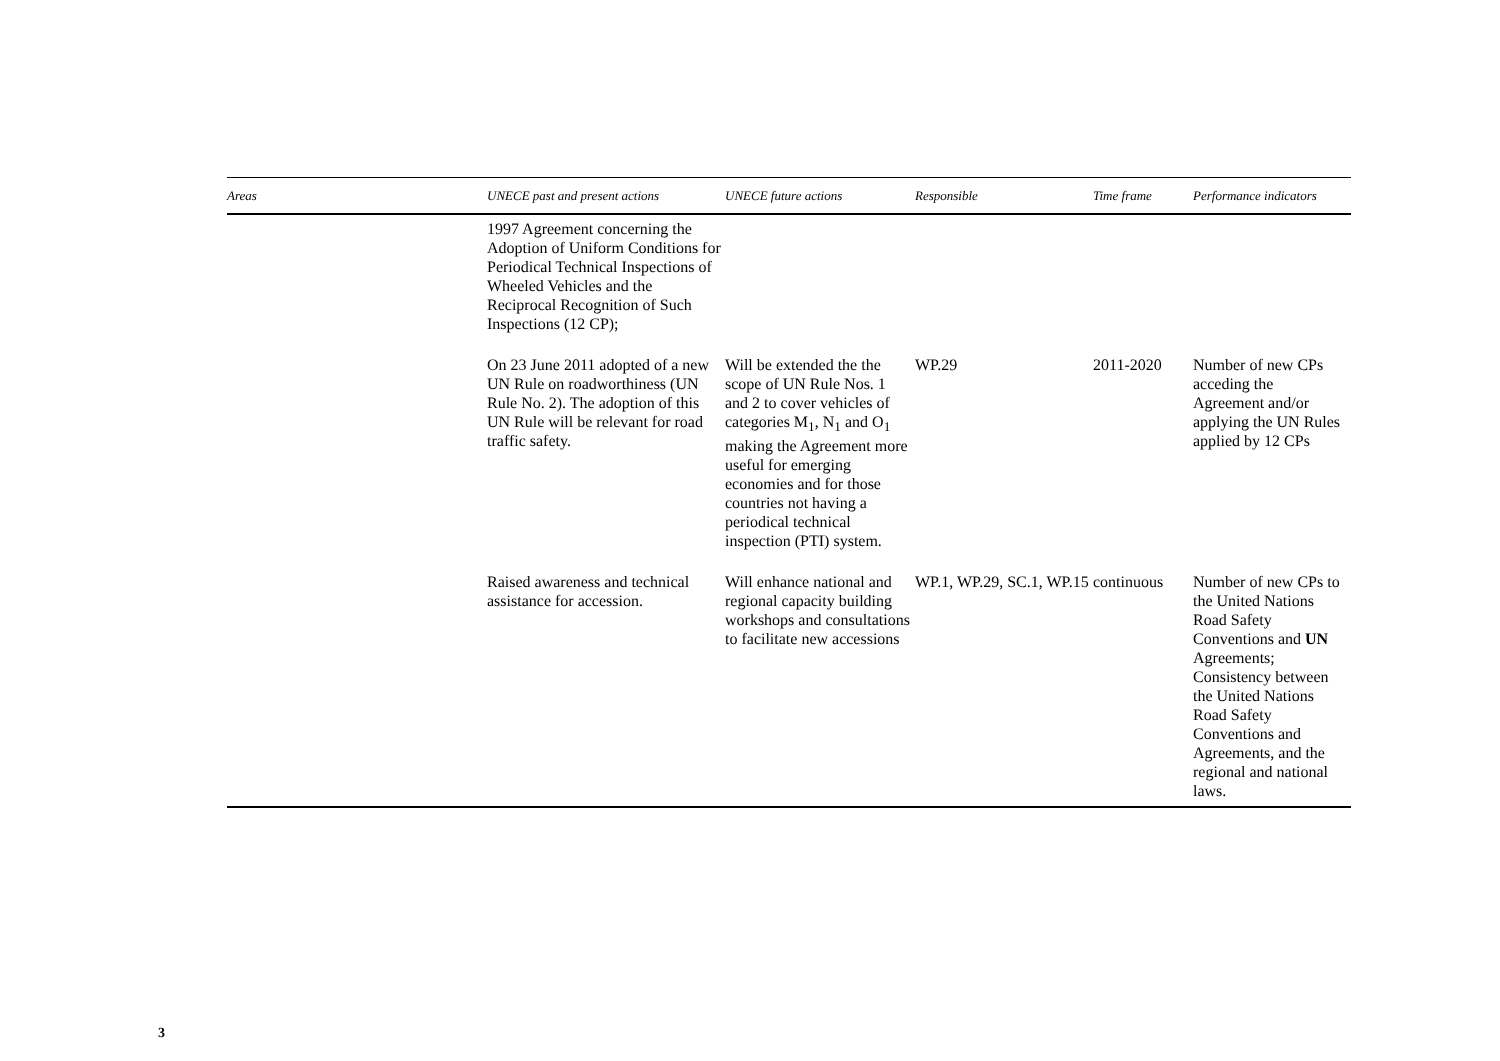| Areas | UNECE past and present actions | UNECE future actions | Responsible | Time frame | Performance indicators |
| --- | --- | --- | --- | --- | --- |
| | 1997 Agreement concerning the Adoption of Uniform Conditions for Periodical Technical Inspections of Wheeled Vehicles and the Reciprocal Recognition of Such Inspections (12 CP); | | | | |
| | On 23 June 2011 adopted of a new UN Rule on roadworthiness (UN Rule No. 2). The adoption of this UN Rule will be relevant for road traffic safety. | Will be extended the the scope of UN Rule Nos. 1 and 2 to cover vehicles of categories M<sub>1</sub>, N<sub>1</sub> and O<sub>1</sub> making the Agreement more useful for emerging economies and for those countries not having a periodical technical inspection (PTI) system. | WP.29 | 2011-2020 | Number of new CPs acceding the Agreement and/or applying the UN Rules applied by 12 CPs |
| | Raised awareness and technical assistance for accession. | Will enhance national and regional capacity building workshops and consultations to facilitate new accessions | WP.1, WP.29, SC.1, WP.15 | continuous | Number of new CPs to the United Nations Road Safety Conventions and UN Agreements; Consistency between the United Nations Road Safety Conventions and Agreements, and the regional and national laws. |
3